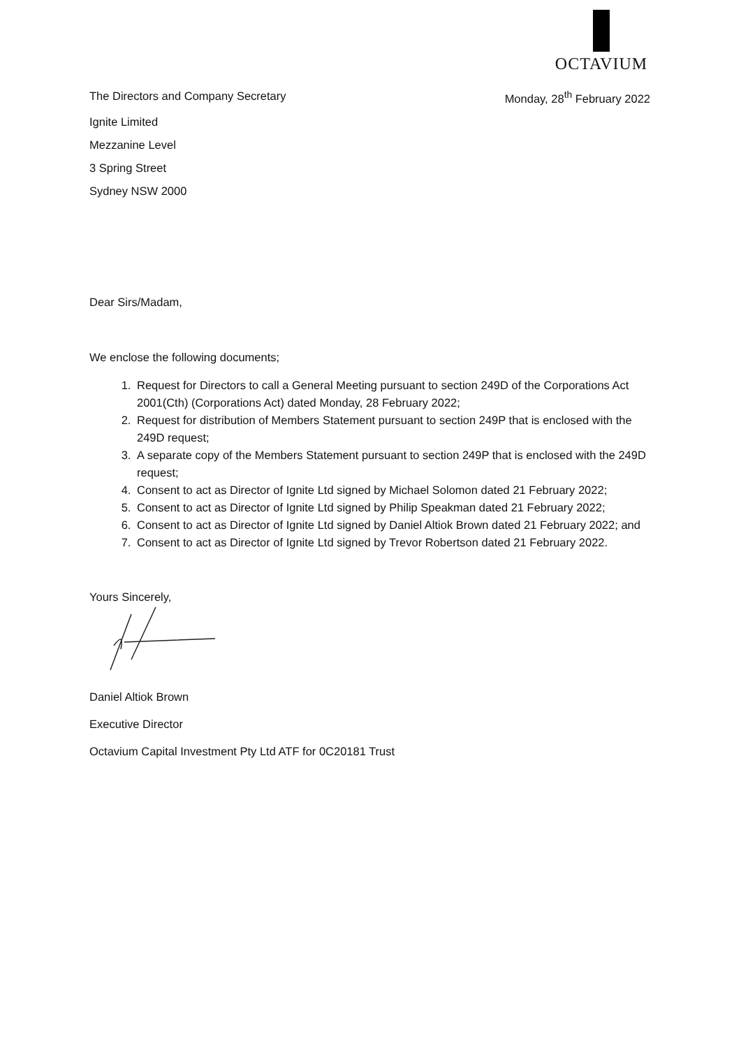OCTAVIUM
The Directors and Company Secretary
Monday, 28<sup>th</sup> February 2022
Ignite Limited
Mezzanine Level
3 Spring Street
Sydney NSW 2000
Dear Sirs/Madam,
We enclose the following documents;
1. Request for Directors to call a General Meeting pursuant to section 249D of the Corporations Act 2001(Cth) (Corporations Act) dated Monday, 28 February 2022;
2. Request for distribution of Members Statement pursuant to section 249P that is enclosed with the 249D request;
3. A separate copy of the Members Statement pursuant to section 249P that is enclosed with the 249D request;
4. Consent to act as Director of Ignite Ltd signed by Michael Solomon dated 21 February 2022;
5. Consent to act as Director of Ignite Ltd signed by Philip Speakman dated 21 February 2022;
6. Consent to act as Director of Ignite Ltd signed by Daniel Altiok Brown dated 21 February 2022; and
7. Consent to act as Director of Ignite Ltd signed by Trevor Robertson dated 21 February 2022.
Yours Sincerely,
Daniel Altiok Brown
Executive Director
Octavium Capital Investment Pty Ltd ATF for 0C20181 Trust